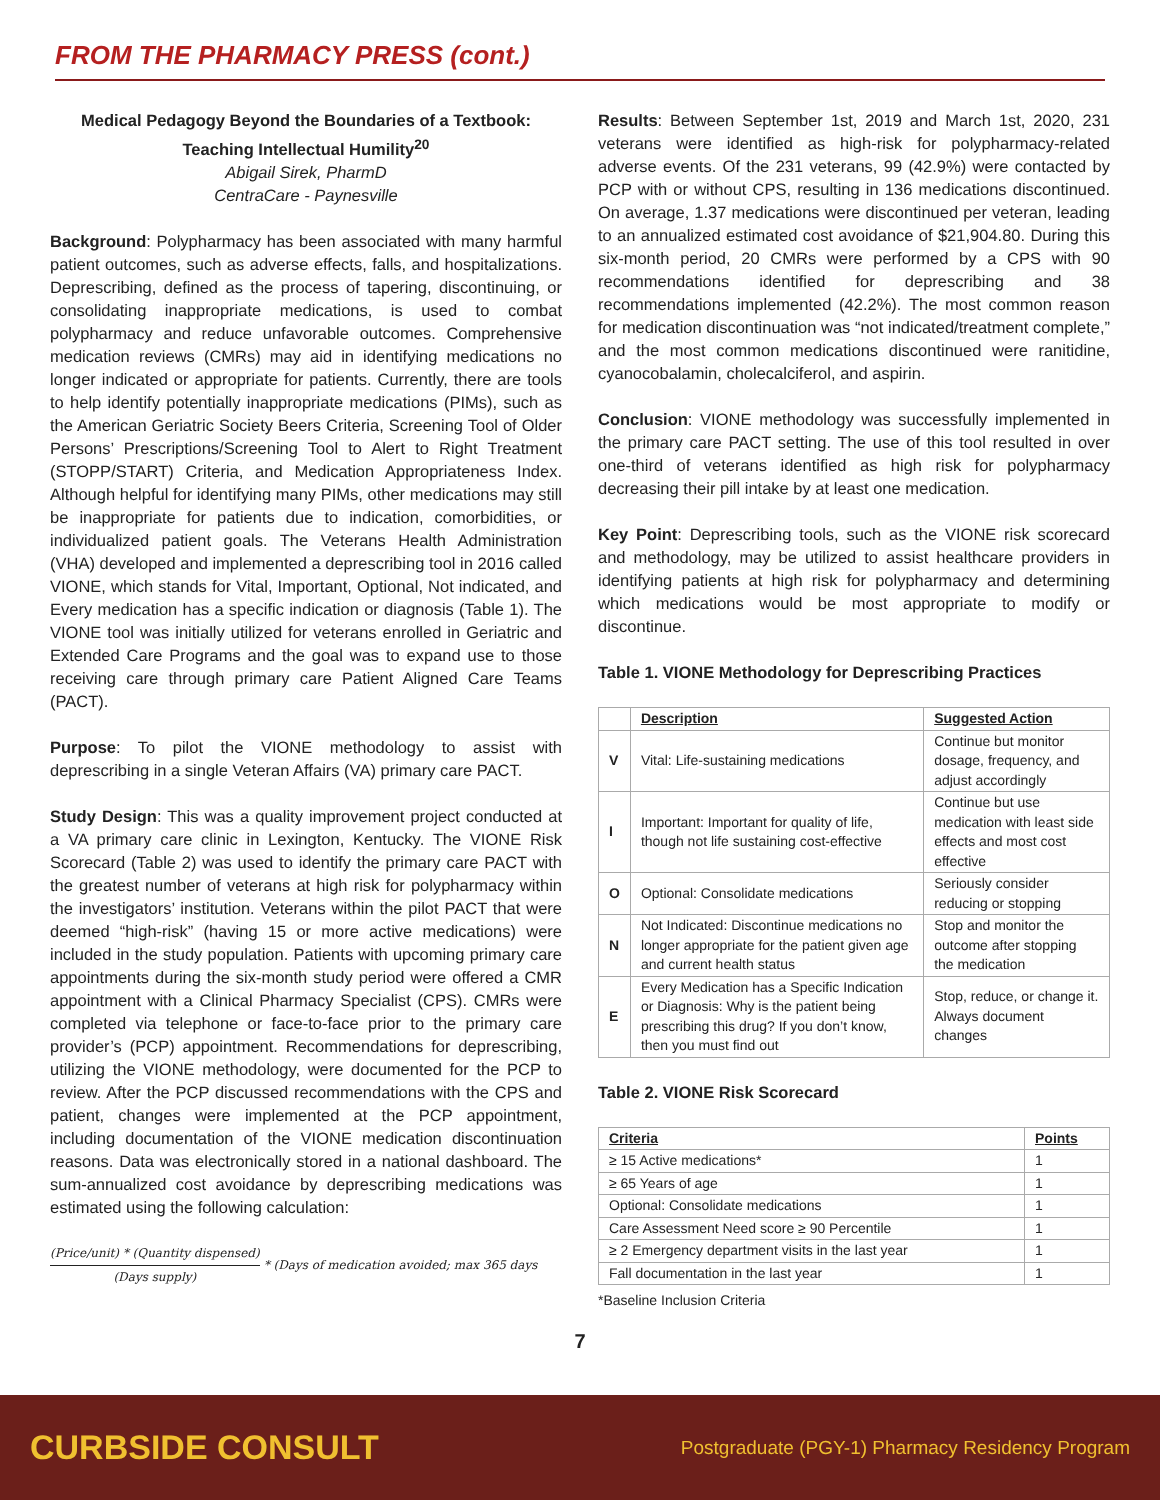FROM THE PHARMACY PRESS (cont.)
Medical Pedagogy Beyond the Boundaries of a Textbook: Teaching Intellectual Humility<sup>20</sup>
Abigail Sirek, PharmD
CentraCare - Paynesville
Background: Polypharmacy has been associated with many harmful patient outcomes, such as adverse effects, falls, and hospitalizations. Deprescribing, defined as the process of tapering, discontinuing, or consolidating inappropriate medications, is used to combat polypharmacy and reduce unfavorable outcomes. Comprehensive medication reviews (CMRs) may aid in identifying medications no longer indicated or appropriate for patients. Currently, there are tools to help identify potentially inappropriate medications (PIMs), such as the American Geriatric Society Beers Criteria, Screening Tool of Older Persons’ Prescriptions/Screening Tool to Alert to Right Treatment (STOPP/START) Criteria, and Medication Appropriateness Index. Although helpful for identifying many PIMs, other medications may still be inappropriate for patients due to indication, comorbidities, or individualized patient goals. The Veterans Health Administration (VHA) developed and implemented a deprescribing tool in 2016 called VIONE, which stands for Vital, Important, Optional, Not indicated, and Every medication has a specific indication or diagnosis (Table 1). The VIONE tool was initially utilized for veterans enrolled in Geriatric and Extended Care Programs and the goal was to expand use to those receiving care through primary care Patient Aligned Care Teams (PACT).
Purpose: To pilot the VIONE methodology to assist with deprescribing in a single Veteran Affairs (VA) primary care PACT.
Study Design: This was a quality improvement project conducted at a VA primary care clinic in Lexington, Kentucky. The VIONE Risk Scorecard (Table 2) was used to identify the primary care PACT with the greatest number of veterans at high risk for polypharmacy within the investigators’ institution. Veterans within the pilot PACT that were deemed “high-risk” (having 15 or more active medications) were included in the study population. Patients with upcoming primary care appointments during the six-month study period were offered a CMR appointment with a Clinical Pharmacy Specialist (CPS). CMRs were completed via telephone or face-to-face prior to the primary care provider’s (PCP) appointment. Recommendations for deprescribing, utilizing the VIONE methodology, were documented for the PCP to review. After the PCP discussed recommendations with the CPS and patient, changes were implemented at the PCP appointment, including documentation of the VIONE medication discontinuation reasons. Data was electronically stored in a national dashboard. The sum-annualized cost avoidance by deprescribing medications was estimated using the following calculation:
(Price/unit) * (Quantity dispensed) (Days supply) * (Days of medication avoided; max 365 days
Results: Between September 1st, 2019 and March 1st, 2020, 231 veterans were identified as high-risk for polypharmacy-related adverse events. Of the 231 veterans, 99 (42.9%) were contacted by PCP with or without CPS, resulting in 136 medications discontinued. On average, 1.37 medications were discontinued per veteran, leading to an annualized estimated cost avoidance of $21,904.80. During this six-month period, 20 CMRs were performed by a CPS with 90 recommendations identified for deprescribing and 38 recommendations implemented (42.2%). The most common reason for medication discontinuation was “not indicated/treatment complete,” and the most common medications discontinued were ranitidine, cyanocobalamin, cholecalciferol, and aspirin.
Conclusion: VIONE methodology was successfully implemented in the primary care PACT setting. The use of this tool resulted in over one-third of veterans identified as high risk for polypharmacy decreasing their pill intake by at least one medication.
Key Point: Deprescribing tools, such as the VIONE risk scorecard and methodology, may be utilized to assist healthcare providers in identifying patients at high risk for polypharmacy and determining which medications would be most appropriate to modify or discontinue.
Table 1. VIONE Methodology for Deprescribing Practices
| | Description | Suggested Action |
| --- | --- | --- |
| V | Vital: Life-sustaining medications | Continue but monitor dosage, frequency, and adjust accordingly |
| I | Important: Important for quality of life, though not life sustaining cost-effective | Continue but use medication with least side effects and most cost effective |
| O | Optional: Consolidate medications | Seriously consider reducing or stopping |
| N | Not Indicated: Discontinue medications no longer appropriate for the patient given age and current health status | Stop and monitor the outcome after stopping the medication |
| E | Every Medication has a Specific Indication or Diagnosis: Why is the patient being prescribing this drug? If you don’t know, then you must find out | Stop, reduce, or change it. Always document changes |
Table 2. VIONE Risk Scorecard
| Criteria | Points |
| --- | --- |
| ≥ 15 Active medications* | 1 |
| ≥ 65 Years of age | 1 |
| Optional: Consolidate medications | 1 |
| Care Assessment Need score ≥ 90 Percentile | 1 |
| ≥ 2 Emergency department visits in the last year | 1 |
| Fall documentation in the last year | 1 |
*Baseline Inclusion Criteria
7
CURBSIDE CONSULT Postgraduate (PGY-1) Pharmacy Residency Program